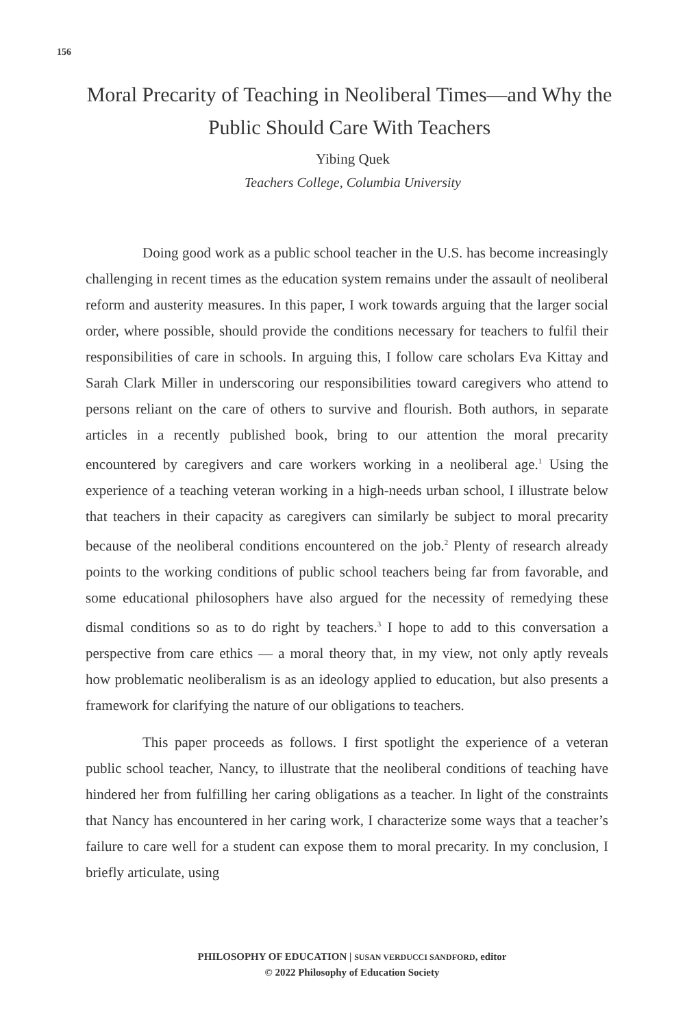156
Moral Precarity of Teaching in Neoliberal Times—and Why the Public Should Care With Teachers
Yibing Quek
Teachers College, Columbia University
Doing good work as a public school teacher in the U.S. has become increasingly challenging in recent times as the education system remains under the assault of neoliberal reform and austerity measures. In this paper, I work towards arguing that the larger social order, where possible, should provide the conditions necessary for teachers to fulfil their responsibilities of care in schools. In arguing this, I follow care scholars Eva Kittay and Sarah Clark Miller in underscoring our responsibilities toward caregivers who attend to persons reliant on the care of others to survive and flourish. Both authors, in separate articles in a recently published book, bring to our attention the moral precarity encountered by caregivers and care workers working in a neoliberal age.<sup>1</sup> Using the experience of a teaching veteran working in a high-needs urban school, I illustrate below that teachers in their capacity as caregivers can similarly be subject to moral precarity because of the neoliberal conditions encountered on the job.<sup>2</sup> Plenty of research already points to the working conditions of public school teachers being far from favorable, and some educational philosophers have also argued for the necessity of remedying these dismal conditions so as to do right by teachers.<sup>3</sup> I hope to add to this conversation a perspective from care ethics — a moral theory that, in my view, not only aptly reveals how problematic neoliberalism is as an ideology applied to education, but also presents a framework for clarifying the nature of our obligations to teachers.
This paper proceeds as follows. I first spotlight the experience of a veteran public school teacher, Nancy, to illustrate that the neoliberal conditions of teaching have hindered her from fulfilling her caring obligations as a teacher. In light of the constraints that Nancy has encountered in her caring work, I characterize some ways that a teacher’s failure to care well for a student can expose them to moral precarity. In my conclusion, I briefly articulate, using
PHILOSOPHY OF EDUCATION | SUSAN VERDUCCI SANDFORD, editor
© 2022 Philosophy of Education Society